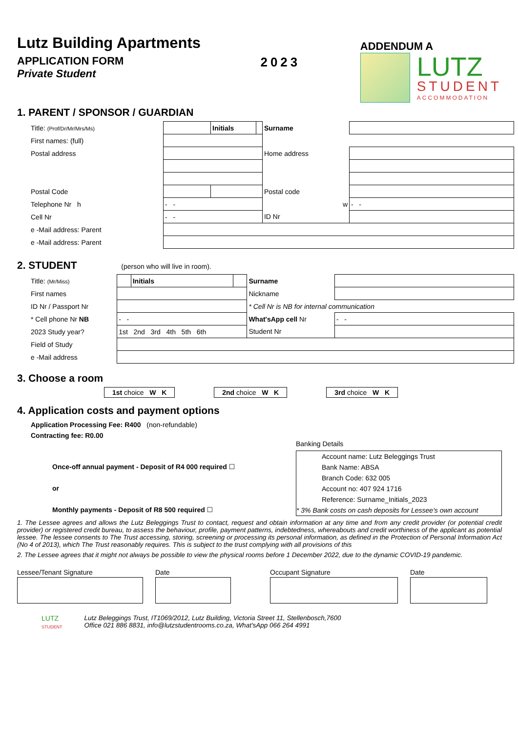Lutz Building Apartments
APPLICATION FORM
Private Student
2023
ADDENDUM A
LUTZ
STUDENT
ACCOMMODATION
1. PARENT / SPONSOR / GUARDIAN
| Title: (Prof/Dr/Mr/Mrs/Ms) | | Initials | | Surname | |
| First names: (full) | | | | | |
| Postal address | | | | Home address | |
| Postal Code | | | | Postal code | |
| Telephone Nr h | - - | | | w | - - |
| Cell Nr | - - | | | ID Nr | |
| e -Mail address: Parent | | | | | |
| e -Mail address: Parent | | | | | |
2. STUDENT (person who will live in room).
| Title: (Mr/Miss) | | Initials | | Surname | |
| First names | | | | Nickname | |
| ID Nr / Passport Nr | | | | * Cell Nr is NB for internal communication | |
| * Cell phone Nr NB | - - | | | What'sApp cell Nr | - - |
| 2023 Study year? | 1st 2nd 3rd 4th 5th 6th | | | Student Nr | |
| Field of Study | | | | | |
| e -Mail address | | | | | |
3. Choose a room
1st choice W K 2nd choice W K 3rd choice W K
4. Application costs and payment options
Application Processing Fee: R400 (non-refundable)
Contracting fee: R0.00
Once-off annual payment - Deposit of R4 000 required ☐
or
Monthly payments - Deposit of R8 500 required ☐
Banking Details
Account name: Lutz Beleggings Trust
Bank Name: ABSA
Branch Code: 632 005
Account no: 407 924 1716
Reference: Surname_Initials_2023
* 3% Bank costs on cash deposits for Lessee's own account
1. The Lessee agrees and allows the Lutz Beleggings Trust to contact, request and obtain information at any time and from any credit provider (or potential credit provider) or registered credit bureau, to assess the behaviour, profile, payment patterns, indebtedness, whereabouts and credit worthiness of the applicant as potential lessee. The lessee consents to The Trust accessing, storing, screening or processing its personal information, as defined in the Protection of Personal Information Act (No 4 of 2013), which The Trust reasonably requires. This is subject to the trust complying with all provisions of this
2. The Lessee agrees that it might not always be possible to view the physical rooms before 1 December 2022, due to the dynamic COVID-19 pandemic.
Lessee/Tenant Signature Date Occupant Signature Date
LUTZ
STUDENT
Lutz Beleggings Trust, IT1069/2012, Lutz Building, Victoria Street 11, Stellenbosch,7600
Office 021 886 8831, info@lutzstudentrooms.co.za, What'sApp 066 264 4991